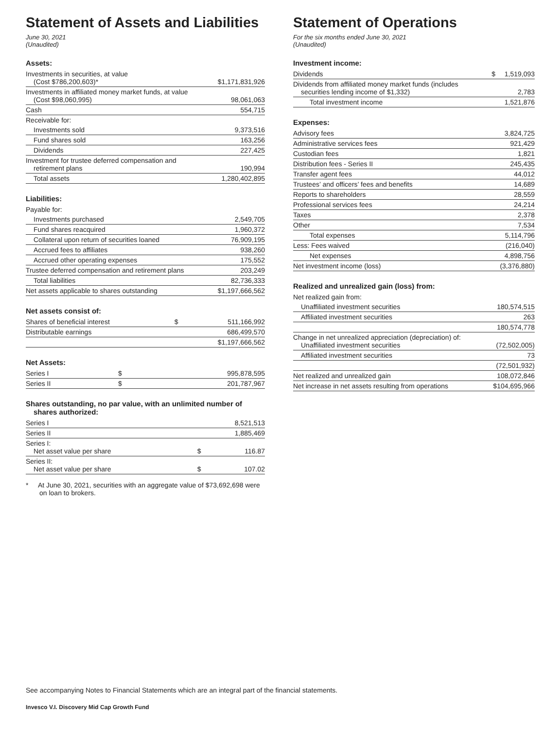Statement of Assets and Liabilities
June 30, 2021
(Unaudited)
Assets:
| Investments in securities, at value (Cost $786,200,603)* | | $1,171,831,926 |
| Investments in affiliated money market funds, at value (Cost $98,060,995) | | 98,061,063 |
| Cash | | 554,715 |
| Receivable for: | | |
| Investments sold | | 9,373,516 |
| Fund shares sold | | 163,256 |
| Dividends | | 227,425 |
| Investment for trustee deferred compensation and retirement plans | | 190,994 |
| Total assets | | 1,280,402,895 |
Liabilities:
| Payable for: | | |
| Investments purchased | | 2,549,705 |
| Fund shares reacquired | | 1,960,372 |
| Collateral upon return of securities loaned | | 76,909,195 |
| Accrued fees to affiliates | | 938,260 |
| Accrued other operating expenses | | 175,552 |
| Trustee deferred compensation and retirement plans | | 203,249 |
| Total liabilities | | 82,736,333 |
| Net assets applicable to shares outstanding | | $1,197,666,562 |
Net assets consist of:
| Shares of beneficial interest | $ | 511,166,992 |
| Distributable earnings | | 686,499,570 |
| | | $1,197,666,562 |
Net Assets:
| Series I | $ | 995,878,595 |
| Series II | $ | 201,787,967 |
Shares outstanding, no par value, with an unlimited number of
shares authorized:
| Series I | | 8,521,513 |
| Series II | | 1,885,469 |
| Series I: Net asset value per share | $ | 116.87 |
| Series II: Net asset value per share | $ | 107.02 |
* At June 30, 2021, securities with an aggregate value of $73,692,698 were on loan to brokers.
Statement of Operations
For the six months ended June 30, 2021
(Unaudited)
Investment income:
| Dividends | $ | 1,519,093 |
| Dividends from affiliated money market funds (includes securities lending income of $1,332) | | 2,783 |
| Total investment income | | 1,521,876 |
Expenses:
| Advisory fees | 3,824,725 |
| Administrative services fees | 921,429 |
| Custodian fees | 1,821 |
| Distribution fees - Series II | 245,435 |
| Transfer agent fees | 44,012 |
| Trustees’ and officers’ fees and benefits | 14,689 |
| Reports to shareholders | 28,559 |
| Professional services fees | 24,214 |
| Taxes | 2,378 |
| Other | 7,534 |
| Total expenses | 5,114,796 |
| Less: Fees waived | (216,040) |
| Net expenses | 4,898,756 |
| Net investment income (loss) | (3,376,880) |
Realized and unrealized gain (loss) from:
| Net realized gain from: | |
| Unaffiliated investment securities | 180,574,515 |
| Affiliated investment securities | 263 |
| | 180,574,778 |
| Change in net unrealized appreciation (depreciation) of: Unaffiliated investment securities | (72,502,005) |
| Affiliated investment securities | 73 |
| | (72,501,932) |
| Net realized and unrealized gain | 108,072,846 |
| Net increase in net assets resulting from operations | $104,695,966 |
See accompanying Notes to Financial Statements which are an integral part of the financial statements.
Invesco V.I. Discovery Mid Cap Growth Fund